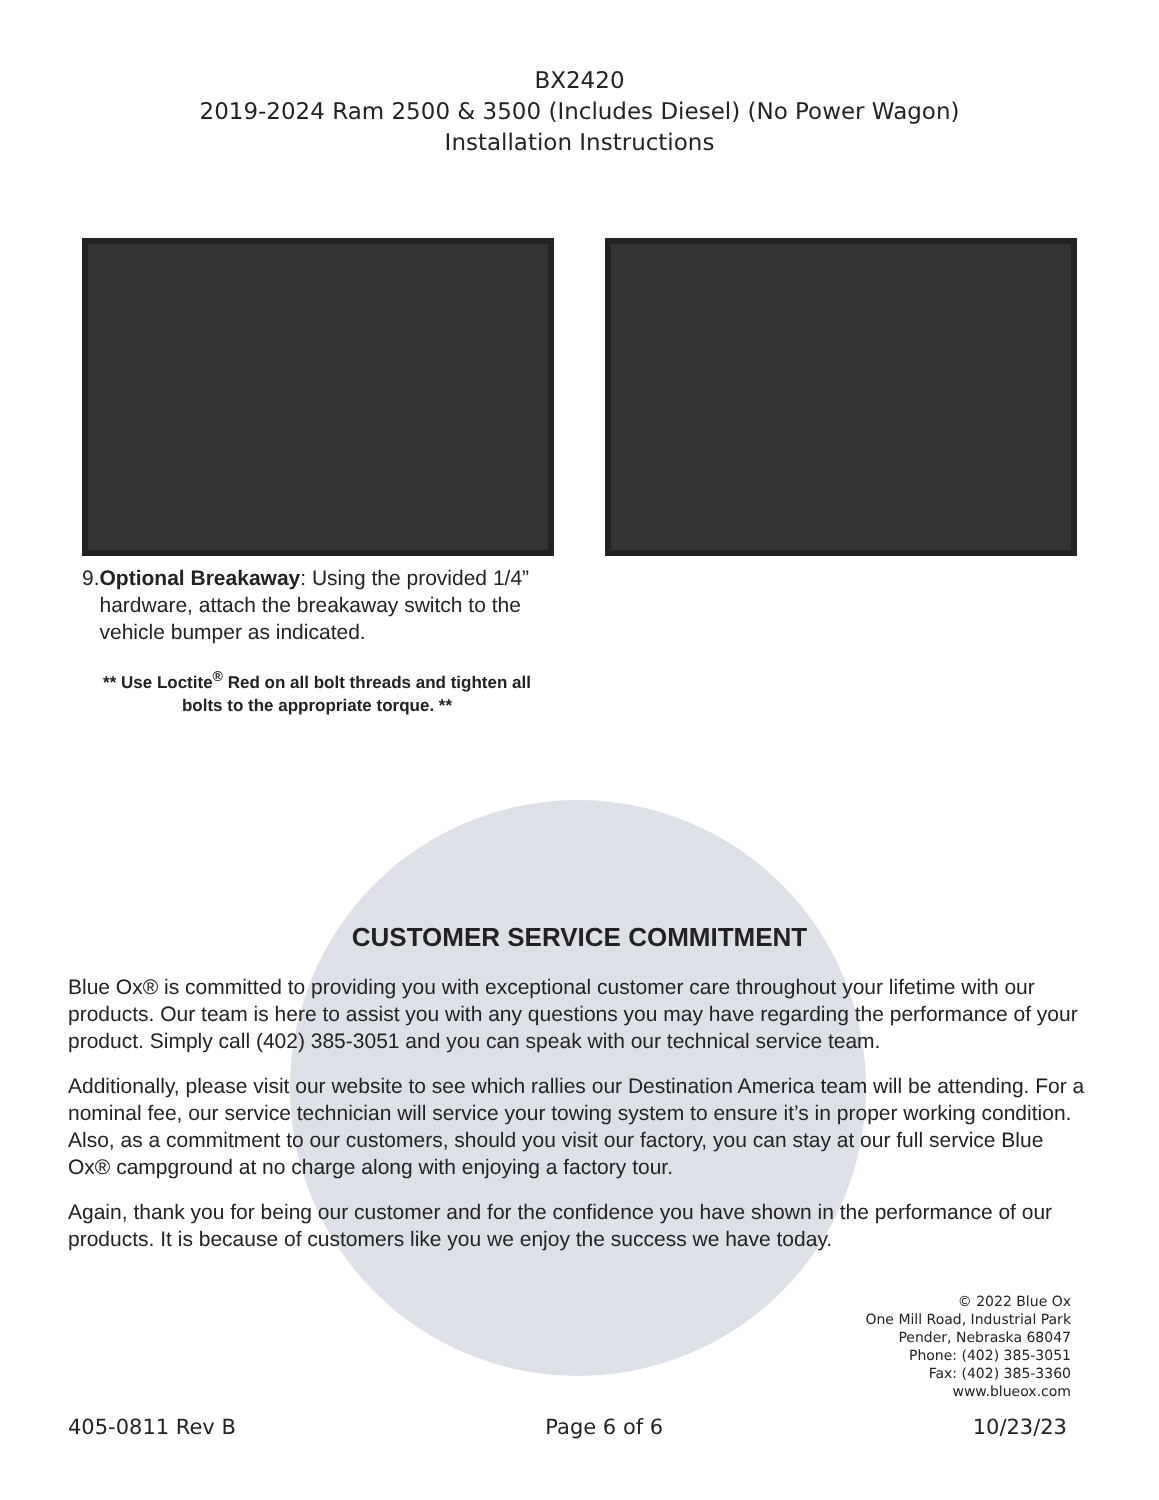BX2420
2019-2024 Ram 2500 & 3500 (Includes Diesel) (No Power Wagon)
Installation Instructions
9. Optional Breakaway: Using the provided 1/4” hardware, attach the breakaway switch to the vehicle bumper as indicated.
** Use Loctite<sup>®</sup> Red on all bolt threads and tighten all bolts to the appropriate torque. **
CUSTOMER SERVICE COMMITMENT
Blue Ox® is committed to providing you with exceptional customer care throughout your lifetime with our products. Our team is here to assist you with any questions you may have regarding the performance of your product. Simply call (402) 385-3051 and you can speak with our technical service team.
Additionally, please visit our website to see which rallies our Destination America team will be attending. For a nominal fee, our service technician will service your towing system to ensure it’s in proper working condition. Also, as a commitment to our customers, should you visit our factory, you can stay at our full service Blue Ox® campground at no charge along with enjoying a factory tour.
Again, thank you for being our customer and for the confidence you have shown in the performance of our products. It is because of customers like you we enjoy the success we have today.
© 2022 Blue Ox
One Mill Road, Industrial Park
Pender, Nebraska 68047
Phone: (402) 385-3051
Fax: (402) 385-3360
www.blueox.com
405-0811 Rev B Page 6 of 6 10/23/23